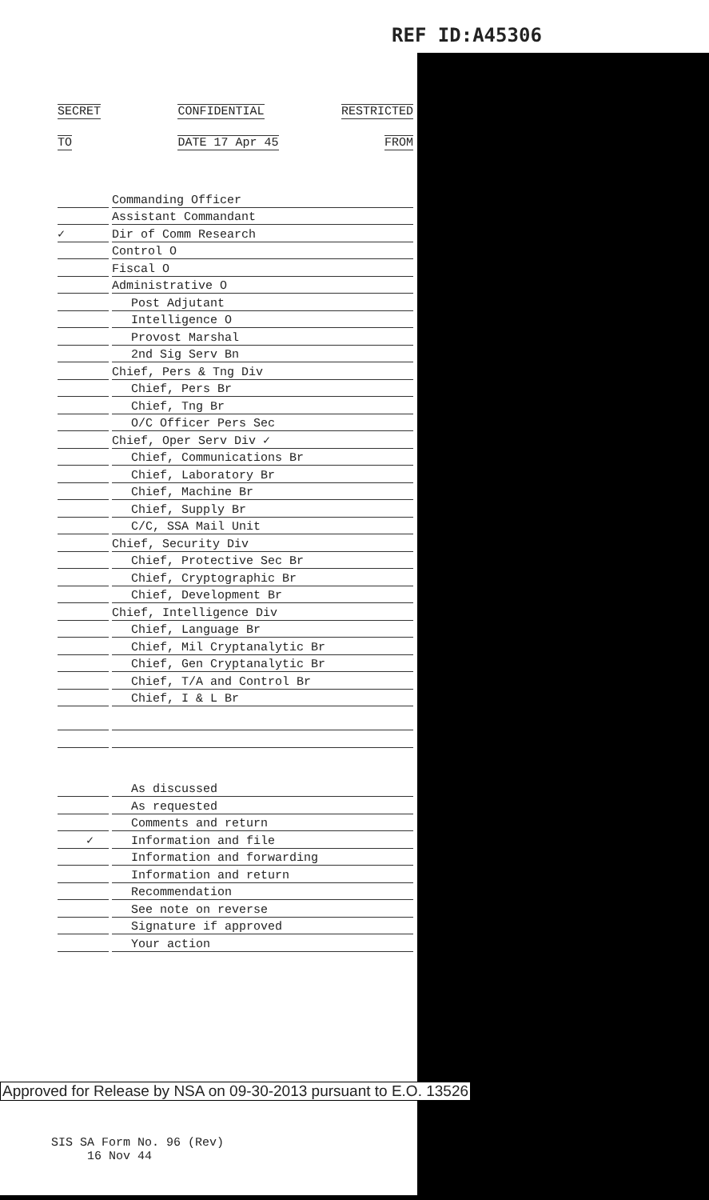REF ID:A45306
SECRET CONFIDENTIAL RESTRICTED
TO DATE 17 Apr 45 FROM
Commanding Officer
Assistant Commandant
✓
Dir of Comm Research
Control O
Fiscal O
Administrative O
Post Adjutant
Intelligence O
Provost Marshal
2nd Sig Serv Bn
Chief, Pers & Tng Div
Chief, Pers Br
Chief, Tng Br
O/C Officer Pers Sec
Chief, Oper Serv Div ✓
Chief, Communications Br
Chief, Laboratory Br
Chief, Machine Br
Chief, Supply Br
C/C, SSA Mail Unit
Chief, Security Div
Chief, Protective Sec Br
Chief, Cryptographic Br
Chief, Development Br
Chief, Intelligence Div
Chief, Language Br
Chief, Mil Cryptanalytic Br
Chief, Gen Cryptanalytic Br
Chief, T/A and Control Br
Chief, I & L Br
As discussed
As requested
Comments and return
✓
Information and file
Information and forwarding
Information and return
Recommendation
See note on reverse
Signature if approved
Your action
Approved for Release by NSA on 09-30-2013 pursuant to E.O. 13526
SIS SA Form No. 96 (Rev)
16 Nov 44